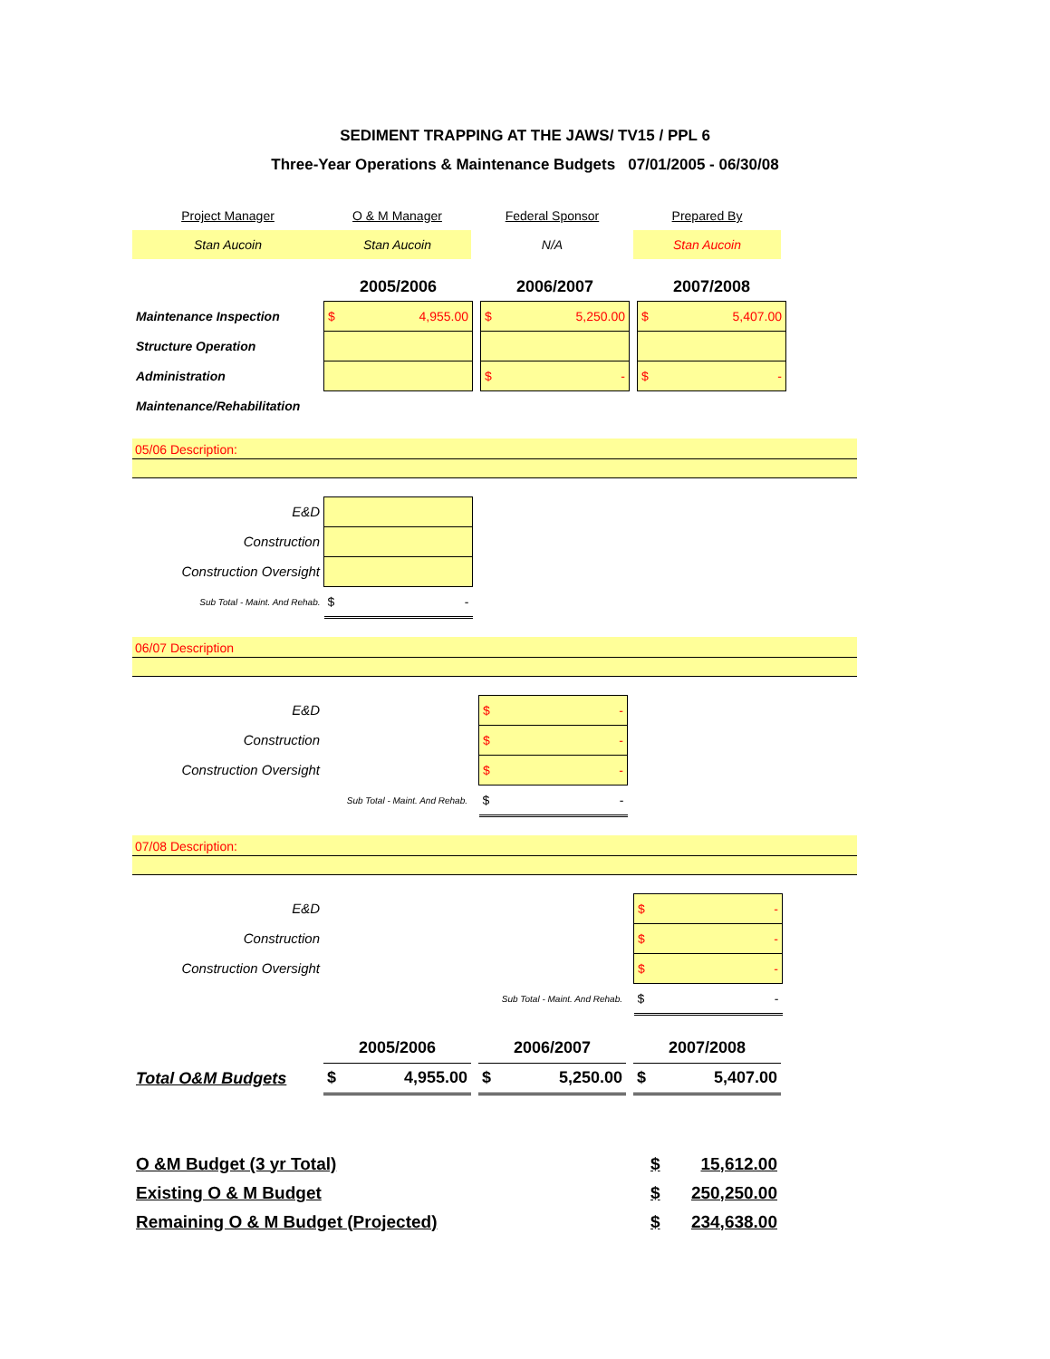SEDIMENT TRAPPING AT THE JAWS/ TV15 / PPL 6
Three-Year Operations & Maintenance Budgets 07/01/2005 - 06/30/08
| Project Manager | O & M Manager | | Federal Sponsor | | Prepared By |
| Stan Aucoin | Stan Aucoin | | N/A | | Stan Aucoin |
| | 2005/2006 | | 2006/2007 | | 2007/2008 |
| Maintenance Inspection | $ 4,955.00 | | $ 5,250.00 | | $ 5,407.00 |
| Structure Operation | | | | | |
| Administration | | | $ - | | $ - |
| Maintenance/Rehabilitation | | | | | |
05/06 Description:
| E&D | |
| Construction | |
| Construction Oversight | |
| Sub Total - Maint. And Rehab. | $ - |
06/07 Description
| E&D | | | $ - |
| Construction | | | $ - |
| Construction Oversight | | | $ - |
| | Sub Total - Maint. And Rehab. | | $ - |
07/08 Description:
| E&D | | | | | $ - |
| Construction | | | | | $ - |
| Construction Oversight | | | | | $ - |
| | | | Sub Total - Maint. And Rehab. | | $ - |
| | 2005/2006 | | 2006/2007 | | 2007/2008 |
| Total O&M Budgets | $ 4,955.00 | | $ 5,250.00 | | $ 5,407.00 |
| O &M Budget (3 yr Total) | $ 15,612.00 |
| Existing O & M Budget | $ 250,250.00 |
| Remaining O & M Budget (Projected) | $ 234,638.00 |